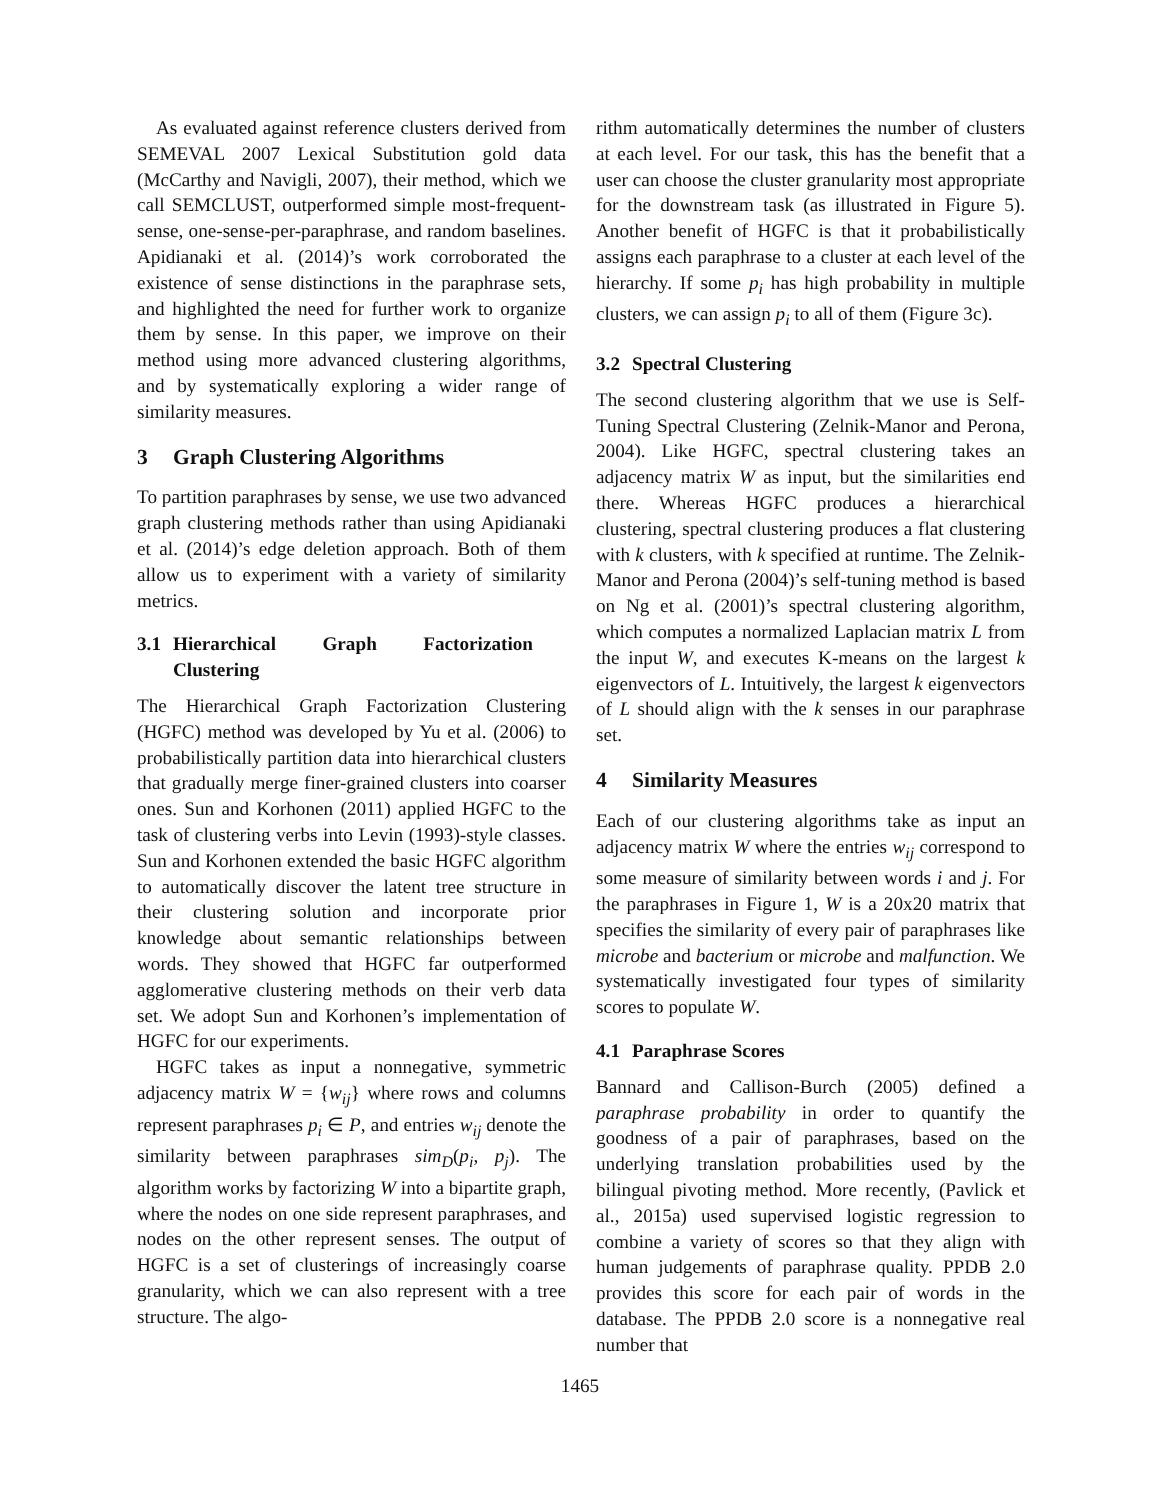As evaluated against reference clusters derived from SEMEVAL 2007 Lexical Substitution gold data (McCarthy and Navigli, 2007), their method, which we call SEMCLUST, outperformed simple most-frequent-sense, one-sense-per-paraphrase, and random baselines. Apidianaki et al. (2014)’s work corroborated the existence of sense distinctions in the paraphrase sets, and highlighted the need for further work to organize them by sense. In this paper, we improve on their method using more advanced clustering algorithms, and by systematically exploring a wider range of similarity measures.
3 Graph Clustering Algorithms
To partition paraphrases by sense, we use two advanced graph clustering methods rather than using Apidianaki et al. (2014)’s edge deletion approach. Both of them allow us to experiment with a variety of similarity metrics.
3.1 Hierarchical Graph Factorization Clustering
The Hierarchical Graph Factorization Clustering (HGFC) method was developed by Yu et al. (2006) to probabilistically partition data into hierarchical clusters that gradually merge finer-grained clusters into coarser ones. Sun and Korhonen (2011) applied HGFC to the task of clustering verbs into Levin (1993)-style classes. Sun and Korhonen extended the basic HGFC algorithm to automatically discover the latent tree structure in their clustering solution and incorporate prior knowledge about semantic relationships between words. They showed that HGFC far outperformed agglomerative clustering methods on their verb data set. We adopt Sun and Korhonen’s implementation of HGFC for our experiments.
HGFC takes as input a nonnegative, symmetric adjacency matrix W = {w<sub>ij</sub>} where rows and columns represent paraphrases p<sub>i</sub> ∈ P, and entries w<sub>ij</sub> denote the similarity between paraphrases sim<sub>D</sub>(p<sub>i</sub>, p<sub>j</sub>). The algorithm works by factorizing W into a bipartite graph, where the nodes on one side represent paraphrases, and nodes on the other represent senses. The output of HGFC is a set of clusterings of increasingly coarse granularity, which we can also represent with a tree structure. The algo-
rithm automatically determines the number of clusters at each level. For our task, this has the benefit that a user can choose the cluster granularity most appropriate for the downstream task (as illustrated in Figure 5). Another benefit of HGFC is that it probabilistically assigns each paraphrase to a cluster at each level of the hierarchy. If some p<sub>i</sub> has high probability in multiple clusters, we can assign p<sub>i</sub> to all of them (Figure 3c).
3.2 Spectral Clustering
The second clustering algorithm that we use is Self-Tuning Spectral Clustering (Zelnik-Manor and Perona, 2004). Like HGFC, spectral clustering takes an adjacency matrix W as input, but the similarities end there. Whereas HGFC produces a hierarchical clustering, spectral clustering produces a flat clustering with k clusters, with k specified at runtime. The Zelnik-Manor and Perona (2004)’s self-tuning method is based on Ng et al. (2001)’s spectral clustering algorithm, which computes a normalized Laplacian matrix L from the input W, and executes K-means on the largest k eigenvectors of L. Intuitively, the largest k eigenvectors of L should align with the k senses in our paraphrase set.
4 Similarity Measures
Each of our clustering algorithms take as input an adjacency matrix W where the entries w<sub>ij</sub> correspond to some measure of similarity between words i and j. For the paraphrases in Figure 1, W is a 20x20 matrix that specifies the similarity of every pair of paraphrases like microbe and bacterium or microbe and malfunction. We systematically investigated four types of similarity scores to populate W.
4.1 Paraphrase Scores
Bannard and Callison-Burch (2005) defined a paraphrase probability in order to quantify the goodness of a pair of paraphrases, based on the underlying translation probabilities used by the bilingual pivoting method. More recently, (Pavlick et al., 2015a) used supervised logistic regression to combine a variety of scores so that they align with human judgements of paraphrase quality. PPDB 2.0 provides this score for each pair of words in the database. The PPDB 2.0 score is a nonnegative real number that
1465